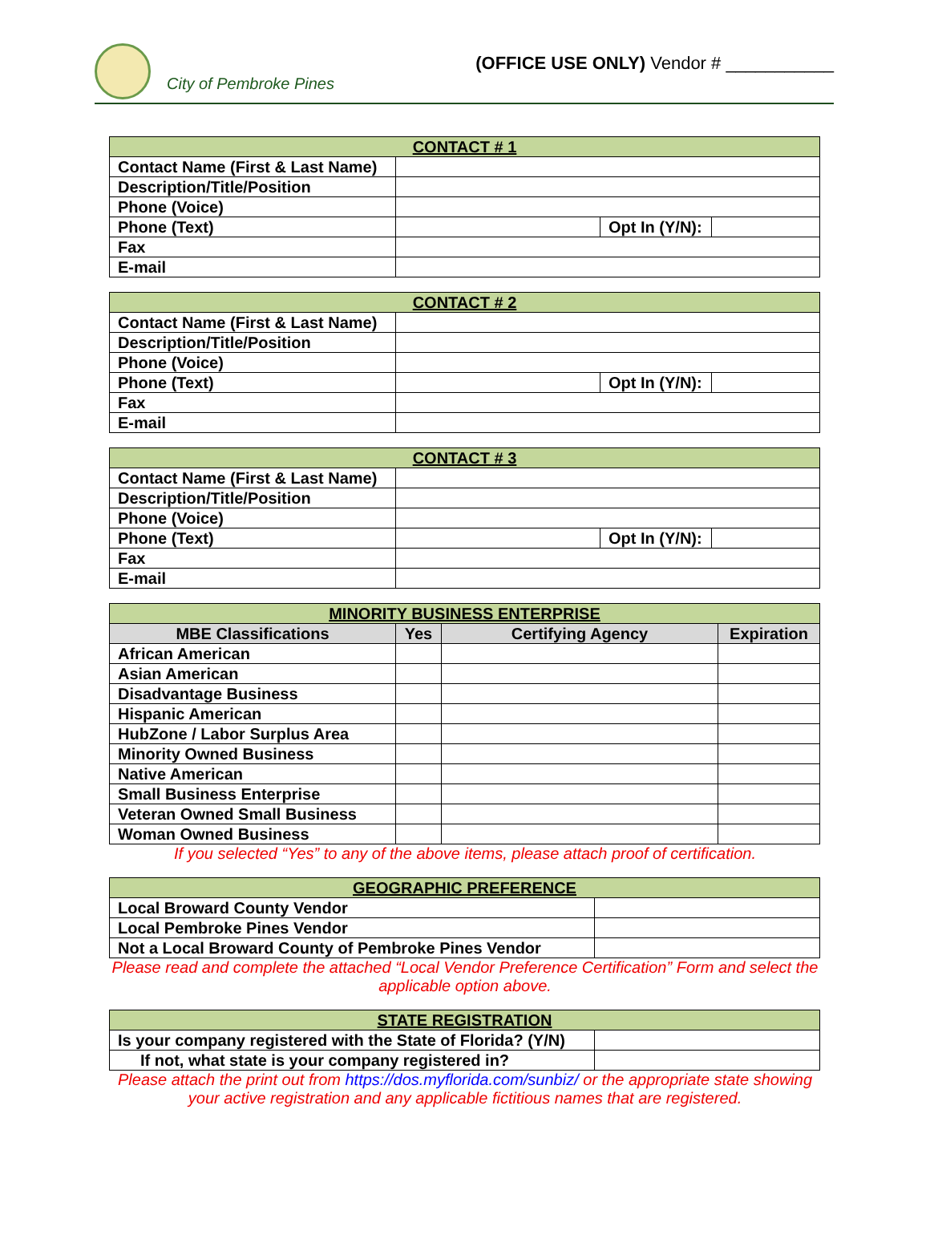City of Pembroke Pines
(OFFICE USE ONLY) Vendor # ___________
| CONTACT # 1 | | | |
| --- | --- | --- | --- |
| Contact Name (First & Last Name) | | | |
| Description/Title/Position | | | |
| Phone (Voice) | | | |
| Phone (Text) | | Opt In (Y/N): | |
| Fax | | | |
| E-mail | | | |
| CONTACT # 2 | | | |
| --- | --- | --- | --- |
| Contact Name (First & Last Name) | | | |
| Description/Title/Position | | | |
| Phone (Voice) | | | |
| Phone (Text) | | Opt In (Y/N): | |
| Fax | | | |
| E-mail | | | |
| CONTACT # 3 | | | |
| --- | --- | --- | --- |
| Contact Name (First & Last Name) | | | |
| Description/Title/Position | | | |
| Phone (Voice) | | | |
| Phone (Text) | | Opt In (Y/N): | |
| Fax | | | |
| E-mail | | | |
| MINORITY BUSINESS ENTERPRISE | | | |
| --- | --- | --- | --- |
| MBE Classifications | Yes | Certifying Agency | Expiration |
| African American | | | |
| Asian American | | | |
| Disadvantage Business | | | |
| Hispanic American | | | |
| HubZone / Labor Surplus Area | | | |
| Minority Owned Business | | | |
| Native American | | | |
| Small Business Enterprise | | | |
| Veteran Owned Small Business | | | |
| Woman Owned Business | | | |
If you selected “Yes” to any of the above items, please attach proof of certification.
| GEOGRAPHIC PREFERENCE | |
| --- | --- |
| Local Broward County Vendor | |
| Local Pembroke Pines Vendor | |
| Not a Local Broward County of Pembroke Pines Vendor | |
Please read and complete the attached “Local Vendor Preference Certification” Form and select the applicable option above.
| STATE REGISTRATION | |
| --- | --- |
| Is your company registered with the State of Florida? (Y/N) | |
| If not, what state is your company registered in? | |
Please attach the print out from https://dos.myflorida.com/sunbiz/ or the appropriate state showing your active registration and any applicable fictitious names that are registered.